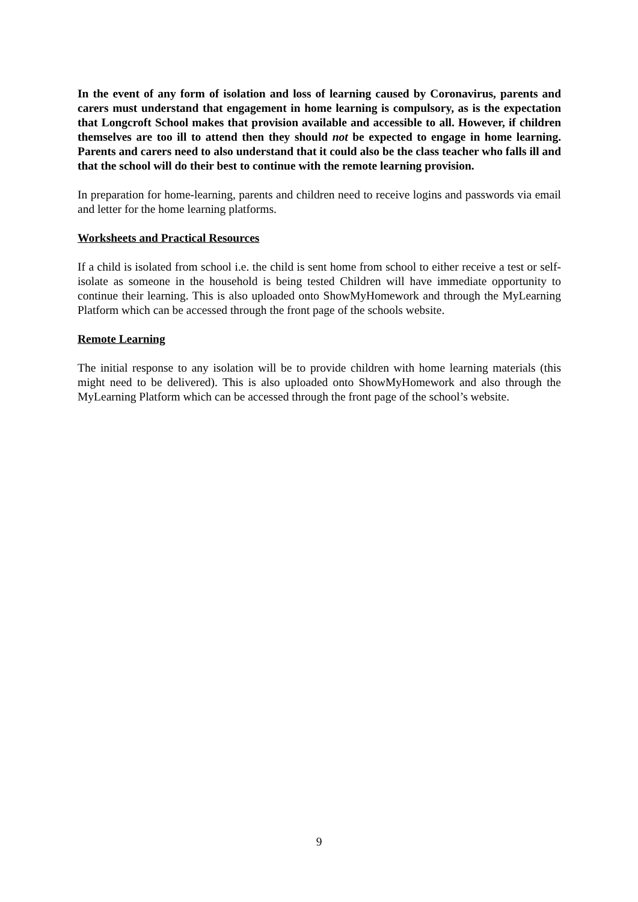In the event of any form of isolation and loss of learning caused by Coronavirus, parents and carers must understand that engagement in home learning is compulsory, as is the expectation that Longcroft School makes that provision available and accessible to all. However, if children themselves are too ill to attend then they should not be expected to engage in home learning. Parents and carers need to also understand that it could also be the class teacher who falls ill and that the school will do their best to continue with the remote learning provision.
In preparation for home-learning, parents and children need to receive logins and passwords via email and letter for the home learning platforms.
Worksheets and Practical Resources
If a child is isolated from school i.e. the child is sent home from school to either receive a test or self-isolate as someone in the household is being tested Children will have immediate opportunity to continue their learning. This is also uploaded onto ShowMyHomework and through the MyLearning Platform which can be accessed through the front page of the schools website.
Remote Learning
The initial response to any isolation will be to provide children with home learning materials (this might need to be delivered). This is also uploaded onto ShowMyHomework and also through the MyLearning Platform which can be accessed through the front page of the school’s website.
9